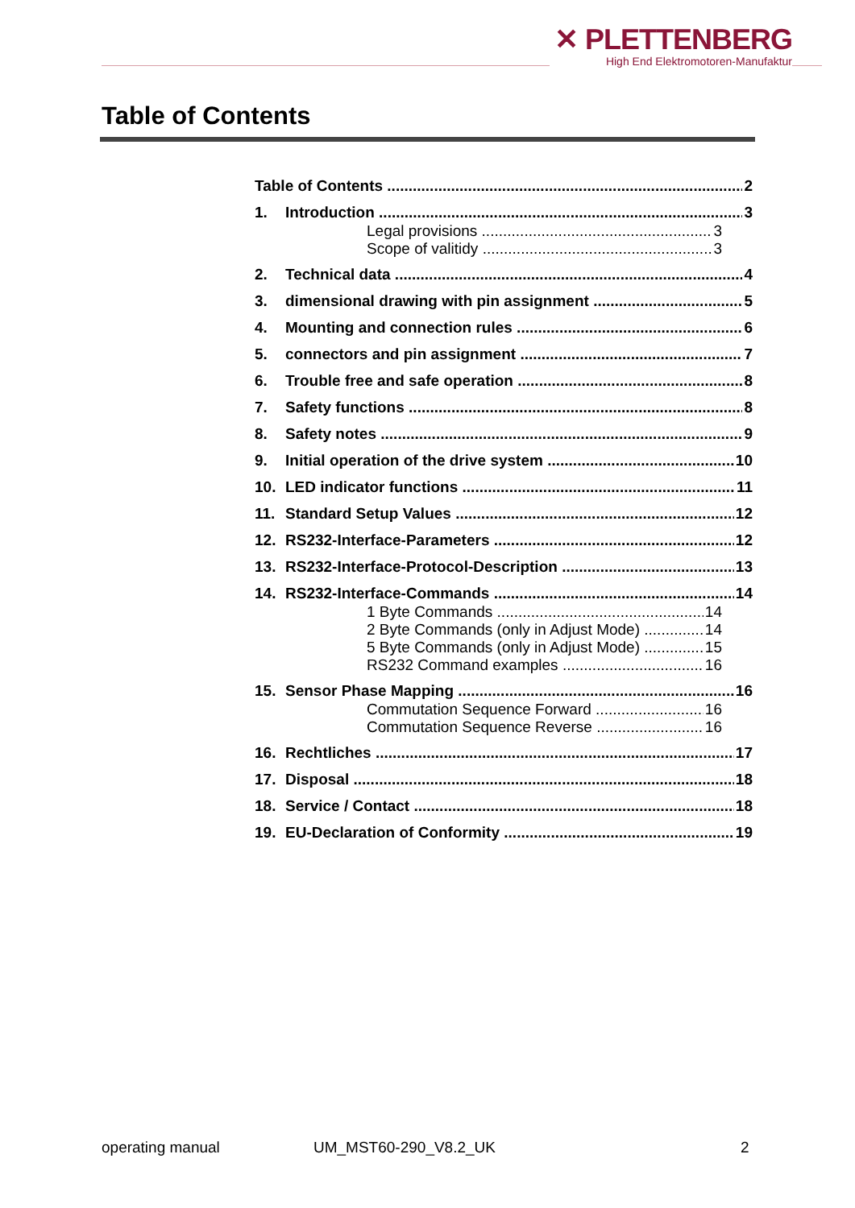✕ PLETTENBERG
High End Elektromotoren-Manufaktur
Table of Contents
Table of Contents 2
1. Introduction 3
Legal provisions 3
Scope of valitidy 3
2. Technical data 4
3. dimensional drawing with pin assignment 5
4. Mounting and connection rules 6
5. connectors and pin assignment 7
6. Trouble free and safe operation 8
7. Safety functions 8
8. Safety notes 9
9. Initial operation of the drive system 10
10. LED indicator functions 11
11. Standard Setup Values 12
12. RS232-Interface-Parameters 12
13. RS232-Interface-Protocol-Description 13
14. RS232-Interface-Commands 14
1 Byte Commands 14
2 Byte Commands (only in Adjust Mode) 14
5 Byte Commands (only in Adjust Mode) 15
RS232 Command examples 16
15. Sensor Phase Mapping 16
Commutation Sequence Forward 16
Commutation Sequence Reverse 16
16. Rechtliches 17
17. Disposal 18
18. Service / Contact 18
19. EU-Declaration of Conformity 19
operating manual UM_MST60-290_V8.2_UK 2